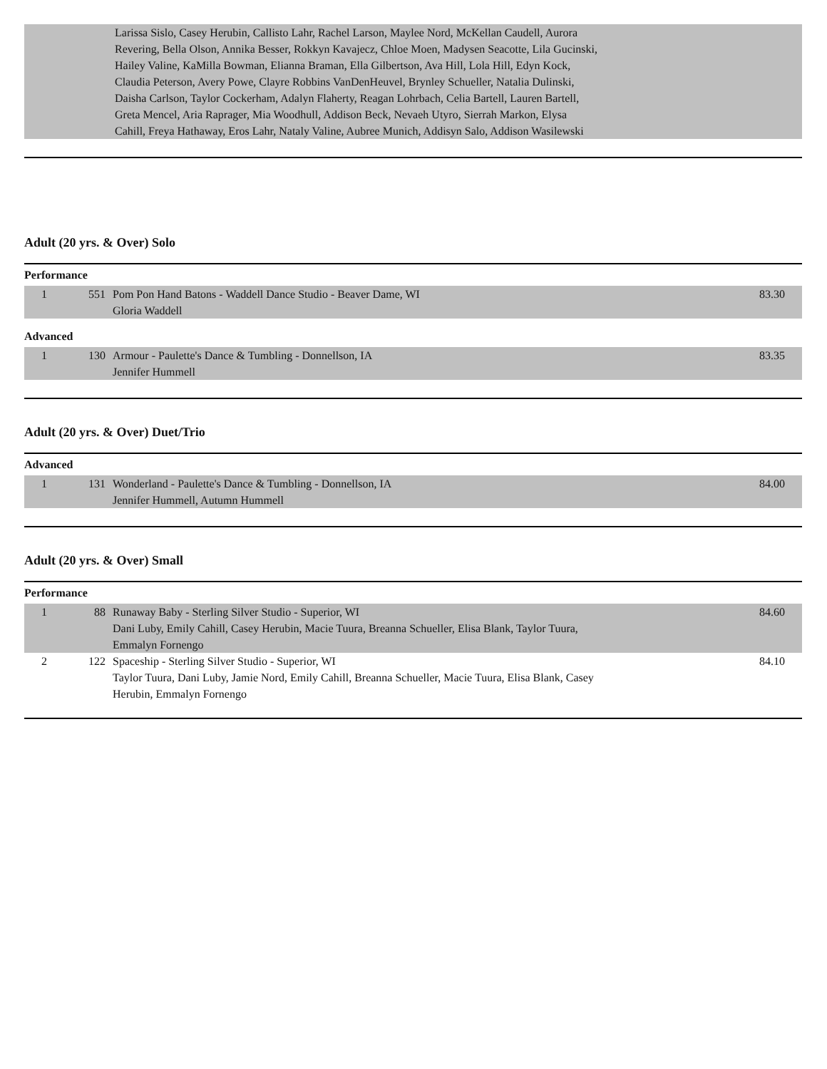| | | Larissa Sislo, Casey Herubin, Callisto Lahr, Rachel Larson, Maylee Nord, McKellan Caudell, Aurora Revering, Bella Olson, Annika Besser, Rokkyn Kavajecz, Chloe Moen, Madysen Seacotte, Lila Gucinski, Hailey Valine, KaMilla Bowman, Elianna Braman, Ella Gilbertson, Ava Hill, Lola Hill, Edyn Kock, Claudia Peterson, Avery Powe, Clayre Robbins VanDenHeuvel, Brynley Schueller, Natalia Dulinski, Daisha Carlson, Taylor Cockerham, Adalyn Flaherty, Reagan Lohrbach, Celia Bartell, Lauren Bartell, Greta Mencel, Aria Raprager, Mia Woodhull, Addison Beck, Nevaeh Utyro, Sierrah Markon, Elysa Cahill, Freya Hathaway, Eros Lahr, Nataly Valine, Aubree Munich, Addisyn Salo, Addison Wasilewski | |
Adult (20 yrs. & Over) Solo
Performance
| 1 | 551 | Pom Pon Hand Batons - Waddell Dance Studio - Beaver Dame, WI Gloria Waddell | 83.30 |
Advanced
| 1 | 130 | Armour - Paulette's Dance & Tumbling - Donnellson, IA Jennifer Hummell | 83.35 |
Adult (20 yrs. & Over) Duet/Trio
Advanced
| 1 | 131 | Wonderland - Paulette's Dance & Tumbling - Donnellson, IA Jennifer Hummell, Autumn Hummell | 84.00 |
Adult (20 yrs. & Over) Small
Performance
| 1 | 88 | Runaway Baby - Sterling Silver Studio - Superior, WI Dani Luby, Emily Cahill, Casey Herubin, Macie Tuura, Breanna Schueller, Elisa Blank, Taylor Tuura, Emmalyn Fornengo | 84.60 |
| 2 | 122 | Spaceship - Sterling Silver Studio - Superior, WI Taylor Tuura, Dani Luby, Jamie Nord, Emily Cahill, Breanna Schueller, Macie Tuura, Elisa Blank, Casey Herubin, Emmalyn Fornengo | 84.10 |